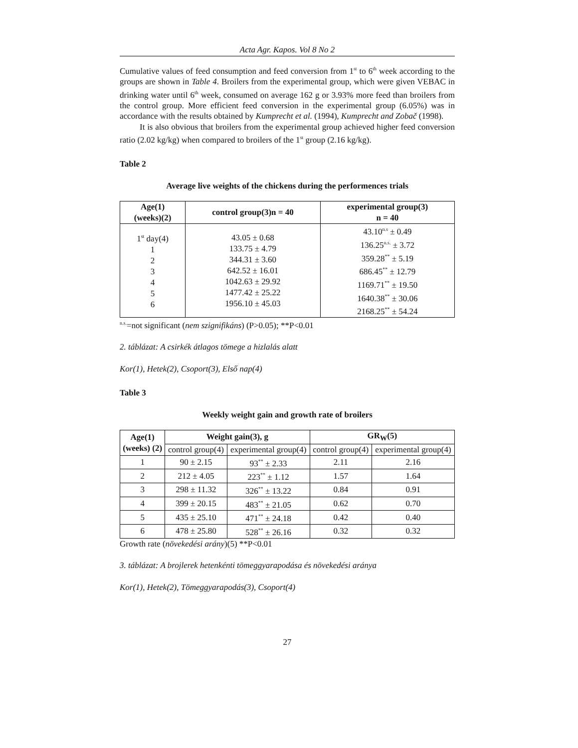Acta Agr. Kapos. Vol 8 No 2
Cumulative values of feed consumption and feed conversion from 1<sup>st</sup> to 6<sup>th</sup> week according to the groups are shown in Table 4. Broilers from the experimental group, which were given VEBAC in drinking water until 6<sup>th</sup> week, consumed on average 162 g or 3.93% more feed than broilers from the control group. More efficient feed conversion in the experimental group (6.05%) was in accordance with the results obtained by Kumprecht et al. (1994), Kumprecht and Zobač (1998).
It is also obvious that broilers from the experimental group achieved higher feed conversion ratio (2.02 kg/kg) when compared to broilers of the 1<sup>st</sup> group (2.16 kg/kg).
Table 2
Average live weights of the chickens during the performences trials
| Age(1) (weeks)(2) | control group(3)n = 40 | experimental group(3) n = 40 |
| --- | --- | --- |
| 1<sup>st</sup> day(4) 1 2 3 4 5 6 | 43.05 ± 0.68 133.75 ± 4.79 344.31 ± 3.60 642.52 ± 16.01 1042.63 ± 29.92 1477.42 ± 25.22 1956.10 ± 45.03 | 43.10<sup>n.s</sup> ± 0.49 136.25<sup>n.s.</sup> ± 3.72 359.28<sup>**</sup> ± 5.19 686.45<sup>**</sup> ± 12.79 1169.71<sup>**</sup> ± 19.50 1640.38<sup>**</sup> ± 30.06 2168.25<sup>**</sup> ± 54.24 |
<sup>n.s.</sup>=not significant (nem szignifikáns) (P>0.05); **P<0.01
2. táblázat: A csirkék átlagos tömege a hizlalás alatt
Kor(1), Hetek(2), Csoport(3), Első nap(4)
Table 3
Weekly weight gain and growth rate of broilers
| Age(1) (weeks) (2) | Weight gain(3), g | | GR<sub>W</sub>(5) | |
| --- | --- | --- | --- | --- |
| | control group(4) | experimental group(4) | control group(4) | experimental group(4) |
| 1 | 90 ± 2.15 | 93<sup>**</sup> ± 2.33 | 2.11 | 2.16 |
| 2 | 212 ± 4.05 | 223<sup>**</sup> ± 1.12 | 1.57 | 1.64 |
| 3 | 298 ± 11.32 | 326<sup>**</sup> ± 13.22 | 0.84 | 0.91 |
| 4 | 399 ± 20.15 | 483<sup>**</sup> ± 21.05 | 0.62 | 0.70 |
| 5 | 435 ± 25.10 | 471<sup>**</sup> ± 24.18 | 0.42 | 0.40 |
| 6 | 478 ± 25.80 | 528<sup>**</sup> ± 26.16 | 0.32 | 0.32 |
Growth rate (növekedési arány)(5) **P<0.01
3. táblázat: A brojlerek hetenkénti tömeggyarapodása és növekedési aránya
Kor(1), Hetek(2), Tömeggyarapodás(3), Csoport(4)
27